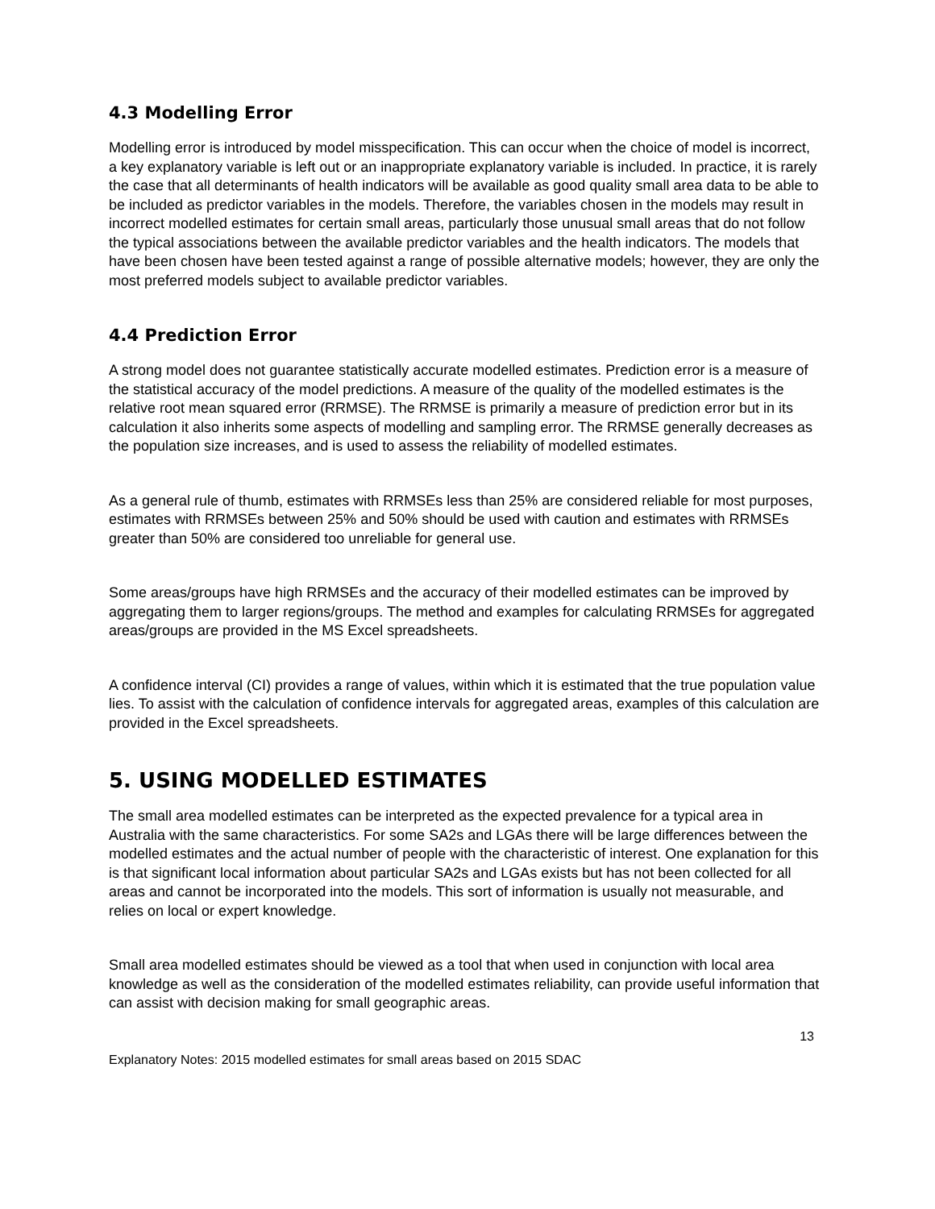4.3 Modelling Error
Modelling error is introduced by model misspecification. This can occur when the choice of model is incorrect, a key explanatory variable is left out or an inappropriate explanatory variable is included. In practice, it is rarely the case that all determinants of health indicators will be available as good quality small area data to be able to be included as predictor variables in the models. Therefore, the variables chosen in the models may result in incorrect modelled estimates for certain small areas, particularly those unusual small areas that do not follow the typical associations between the available predictor variables and the health indicators. The models that have been chosen have been tested against a range of possible alternative models; however, they are only the most preferred models subject to available predictor variables.
4.4 Prediction Error
A strong model does not guarantee statistically accurate modelled estimates. Prediction error is a measure of the statistical accuracy of the model predictions. A measure of the quality of the modelled estimates is the relative root mean squared error (RRMSE). The RRMSE is primarily a measure of prediction error but in its calculation it also inherits some aspects of modelling and sampling error. The RRMSE generally decreases as the population size increases, and is used to assess the reliability of modelled estimates.
As a general rule of thumb, estimates with RRMSEs less than 25% are considered reliable for most purposes, estimates with RRMSEs between 25% and 50% should be used with caution and estimates with RRMSEs greater than 50% are considered too unreliable for general use.
Some areas/groups have high RRMSEs and the accuracy of their modelled estimates can be improved by aggregating them to larger regions/groups. The method and examples for calculating RRMSEs for aggregated areas/groups are provided in the MS Excel spreadsheets.
A confidence interval (CI) provides a range of values, within which it is estimated that the true population value lies. To assist with the calculation of confidence intervals for aggregated areas, examples of this calculation are provided in the Excel spreadsheets.
5. USING MODELLED ESTIMATES
The small area modelled estimates can be interpreted as the expected prevalence for a typical area in Australia with the same characteristics. For some SA2s and LGAs there will be large differences between the modelled estimates and the actual number of people with the characteristic of interest. One explanation for this is that significant local information about particular SA2s and LGAs exists but has not been collected for all areas and cannot be incorporated into the models. This sort of information is usually not measurable, and relies on local or expert knowledge.
Small area modelled estimates should be viewed as a tool that when used in conjunction with local area knowledge as well as the consideration of the modelled estimates reliability, can provide useful information that can assist with decision making for small geographic areas.
13
Explanatory Notes: 2015 modelled estimates for small areas based on 2015 SDAC